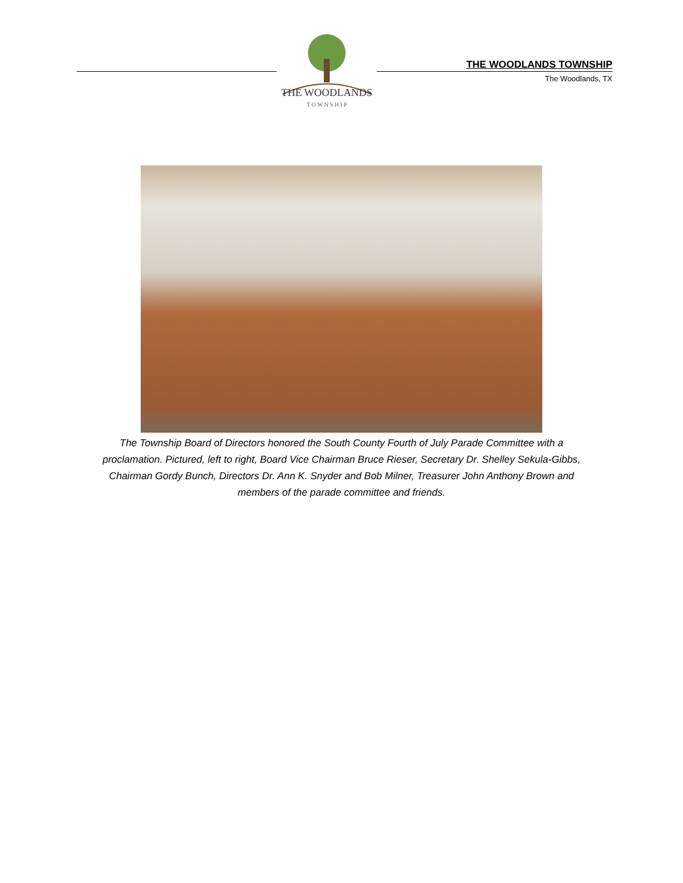THE WOODLANDS
T O W N S H I P
THE WOODLANDS TOWNSHIP
The Woodlands, TX
The Township Board of Directors honored the South County Fourth of July Parade Committee with a proclamation. Pictured, left to right, Board Vice Chairman Bruce Rieser, Secretary Dr. Shelley Sekula-Gibbs, Chairman Gordy Bunch, Directors Dr. Ann K. Snyder and Bob Milner, Treasurer John Anthony Brown and members of the parade committee and friends.